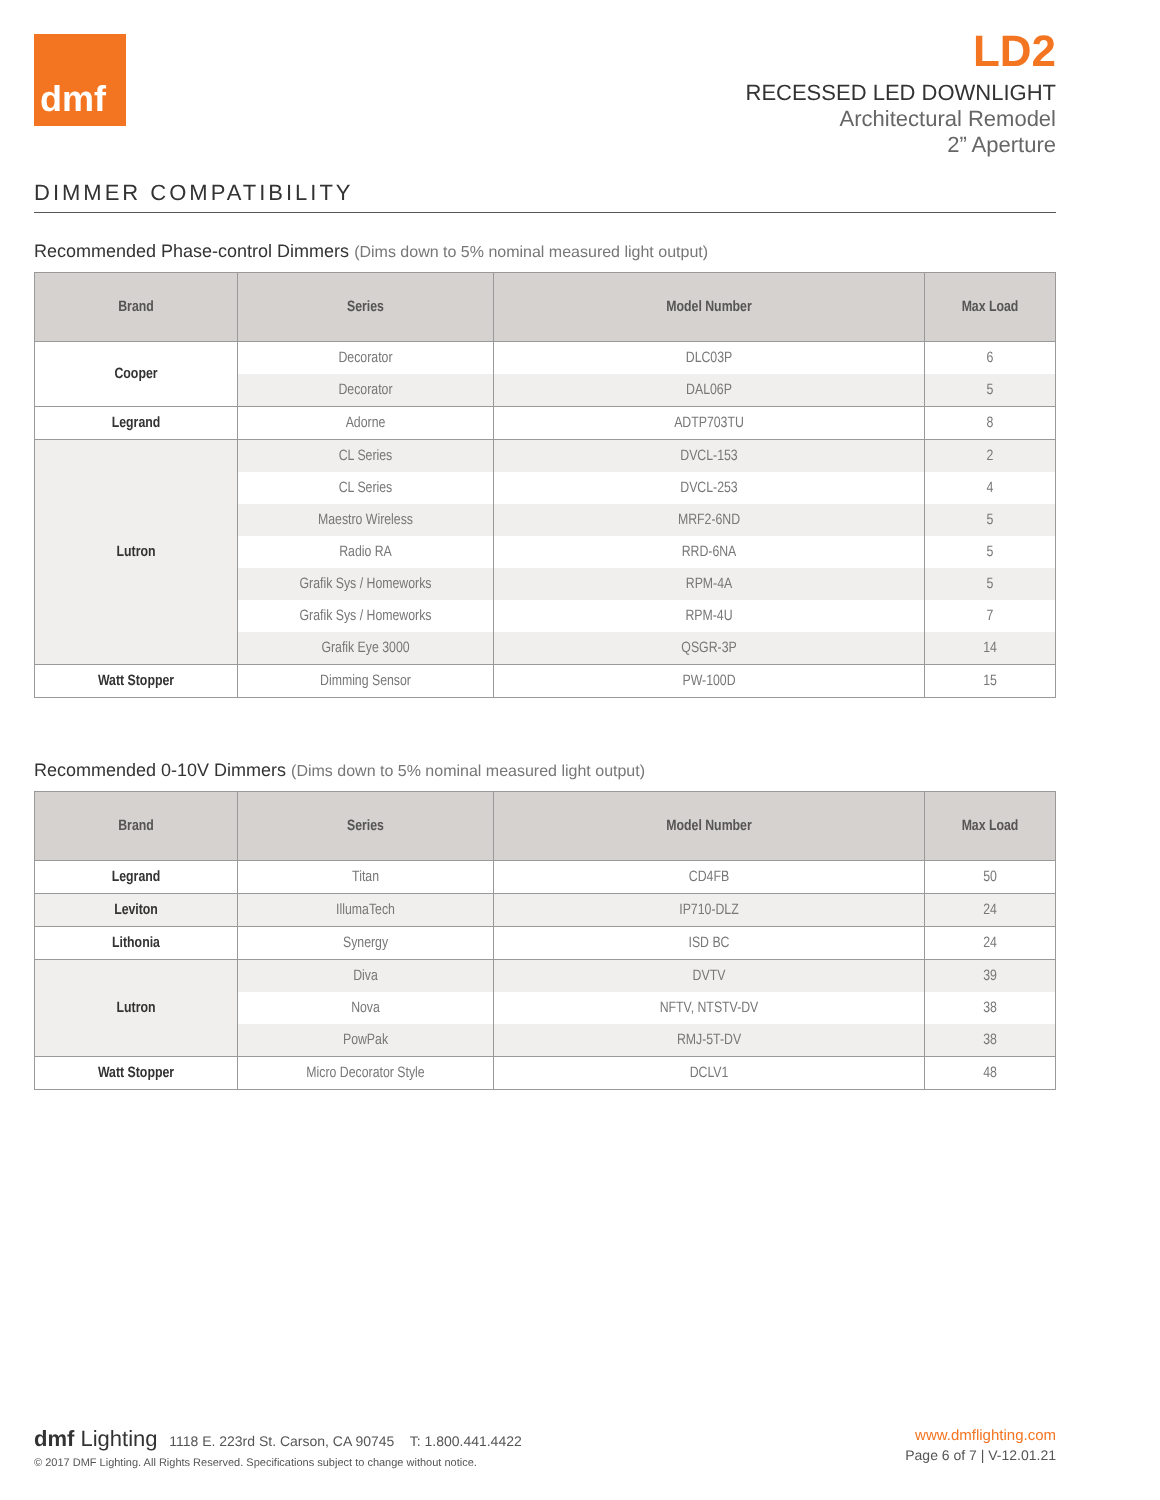dmf
LD2
RECESSED LED DOWNLIGHT
Architectural Remodel
2” Aperture
DIMMER COMPATIBILITY
Recommended Phase-control Dimmers (Dims down to 5% nominal measured light output)
| Brand | Series | Model Number | Max Load |
| --- | --- | --- | --- |
| Cooper | Decorator | DLC03P | 6 |
| | Decorator | DAL06P | 5 |
| Legrand | Adorne | ADTP703TU | 8 |
| Lutron | CL Series | DVCL-153 | 2 |
| | CL Series | DVCL-253 | 4 |
| | Maestro Wireless | MRF2-6ND | 5 |
| | Radio RA | RRD-6NA | 5 |
| | Grafik Sys / Homeworks | RPM-4A | 5 |
| | Grafik Sys / Homeworks | RPM-4U | 7 |
| | Grafik Eye 3000 | QSGR-3P | 14 |
| Watt Stopper | Dimming Sensor | PW-100D | 15 |
Recommended 0-10V Dimmers (Dims down to 5% nominal measured light output)
| Brand | Series | Model Number | Max Load |
| --- | --- | --- | --- |
| Legrand | Titan | CD4FB | 50 |
| Leviton | IllumaTech | IP710-DLZ | 24 |
| Lithonia | Synergy | ISD BC | 24 |
| Lutron | Diva | DVTV | 39 |
| | Nova | NFTV, NTSTV-DV | 38 |
| | PowPak | RMJ-5T-DV | 38 |
| Watt Stopper | Micro Decorator Style | DCLV1 | 48 |
dmf Lighting 1118 E. 223rd St. Carson, CA 90745 T: 1.800.441.4422
© 2017 DMF Lighting. All Rights Reserved. Specifications subject to change without notice.
www.dmflighting.com
Page 6 of 7 | V-12.01.21